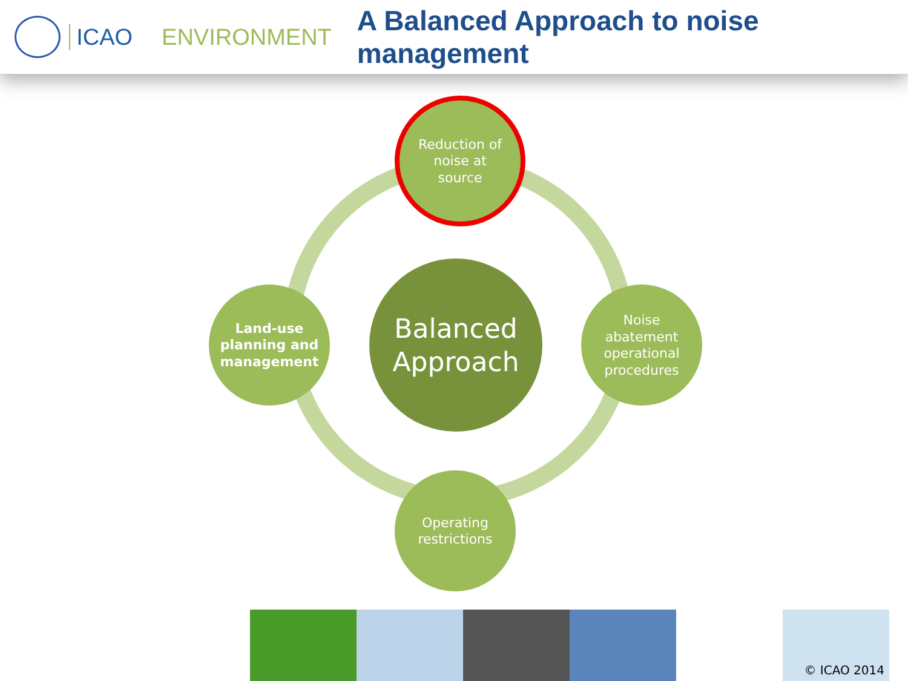ICAO ENVIRONMENT
A Balanced Approach to noise management
Reduction of
noise at
source
Land-use
planning and
management
Balanced
Approach
Noise
abatement
operational
procedures
Operating
restrictions
© ICAO 2014